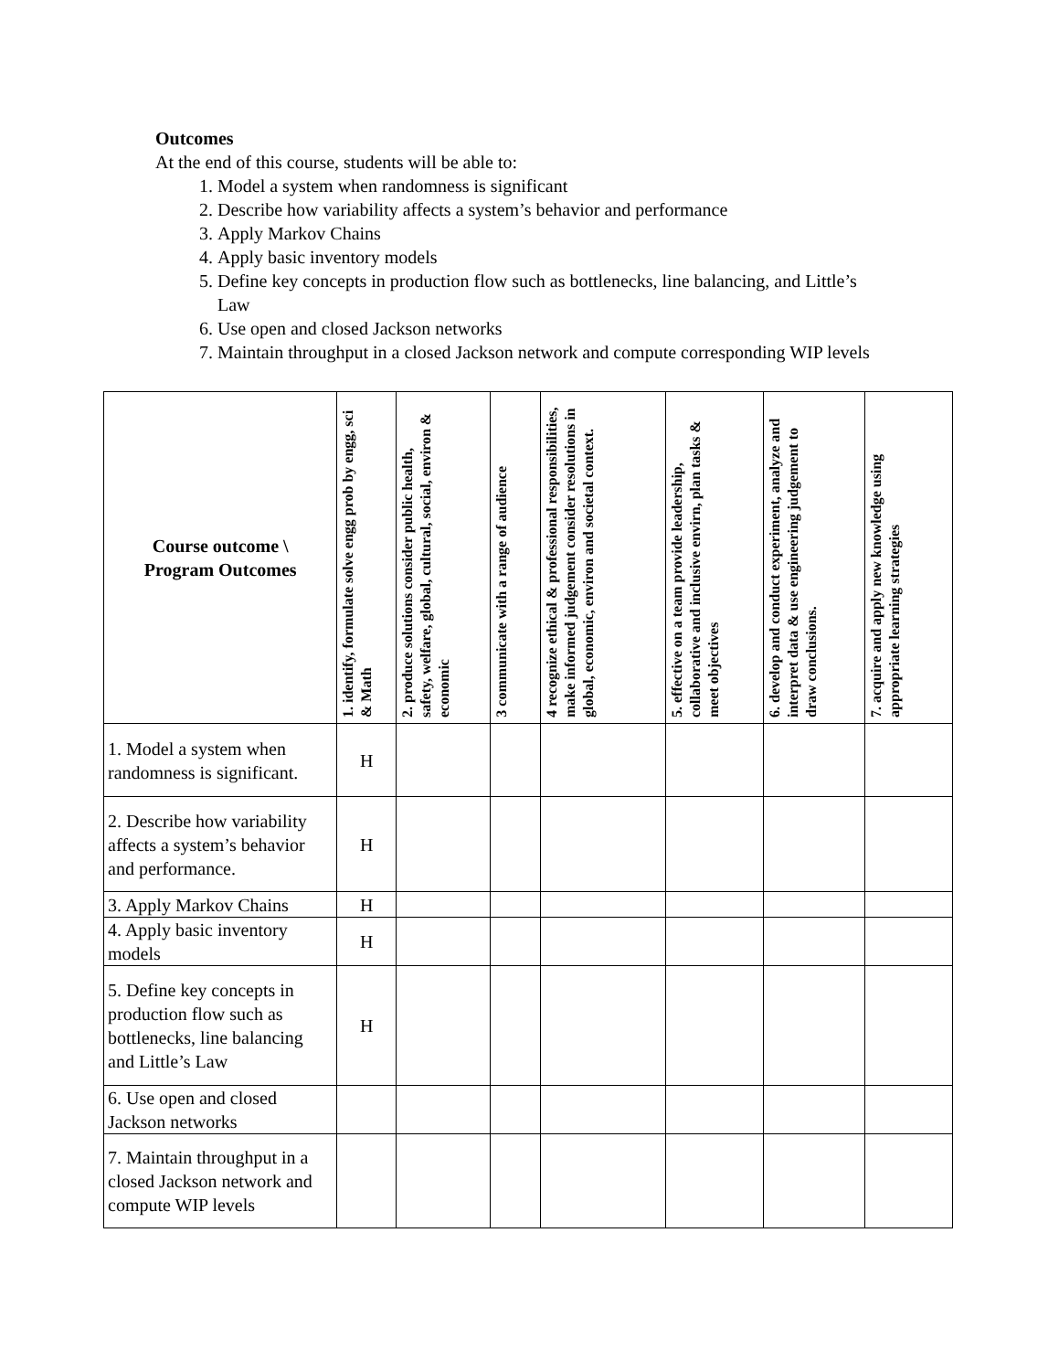Outcomes
At the end of this course, students will be able to:
1. Model a system when randomness is significant
2. Describe how variability affects a system’s behavior and performance
3. Apply Markov Chains
4. Apply basic inventory models
5. Define key concepts in production flow such as bottlenecks, line balancing, and Little’s Law
6. Use open and closed Jackson networks
7. Maintain throughput in a closed Jackson network and compute corresponding WIP levels
| Course outcome \ Program Outcomes | 1. identify, formulate solve engg prob by engg, sci & Math | 2. produce solutions consider public health, safety, welfare, global, cultural, social, environ & economic | 3 communicate with a range of audience | 4 recognize ethical & professional responsibilities, make informed judgement consider resolutions in global, economic, environ and societal context. | 5. effective on a team provide leadership, collaborative and inclusive envirn, plan tasks & meet objectives | 6. develop and conduct experiment, analyze and interpret data & use engineering judgement to draw conclusions. | 7. acquire and apply new knowledge using appropriate learning strategies |
| --- | --- | --- | --- | --- | --- | --- | --- |
| 1. Model a system when randomness is significant. | H | | | | | | |
| 2. Describe how variability affects a system’s behavior and performance. | H | | | | | | |
| 3. Apply Markov Chains | H | | | | | | |
| 4. Apply basic inventory models | H | | | | | | |
| 5. Define key concepts in production flow such as bottlenecks, line balancing and Little’s Law | H | | | | | | |
| 6. Use open and closed Jackson networks | | | | | | | |
| 7. Maintain throughput in a closed Jackson network and compute WIP levels | | | | | | | |